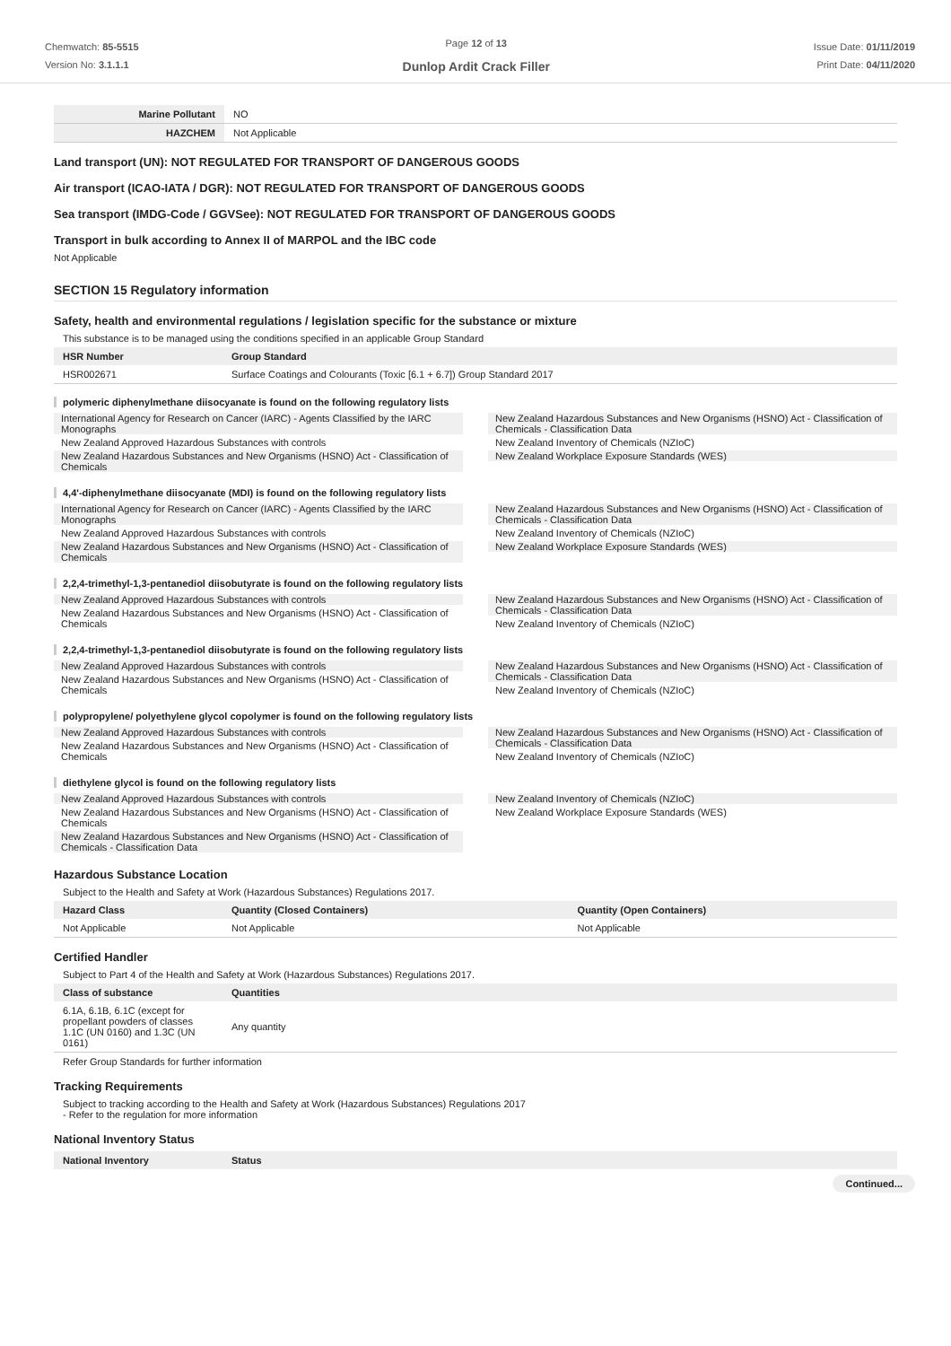Chemwatch: 85-5515
Version No: 3.1.1.1
Page 12 of 13
Dunlop Ardit Crack Filler
Issue Date: 01/11/2019
Print Date: 04/11/2020
| Marine Pollutant | NO |
| HAZCHEM | Not Applicable |
Land transport (UN): NOT REGULATED FOR TRANSPORT OF DANGEROUS GOODS
Air transport (ICAO-IATA / DGR): NOT REGULATED FOR TRANSPORT OF DANGEROUS GOODS
Sea transport (IMDG-Code / GGVSee): NOT REGULATED FOR TRANSPORT OF DANGEROUS GOODS
Transport in bulk according to Annex II of MARPOL and the IBC code
Not Applicable
SECTION 15 Regulatory information
Safety, health and environmental regulations / legislation specific for the substance or mixture
This substance is to be managed using the conditions specified in an applicable Group Standard
| HSR Number | Group Standard |
| --- | --- |
| HSR002671 | Surface Coatings and Colourants (Toxic [6.1 + 6.7]) Group Standard 2017 |
polymeric diphenylmethane diisocyanate is found on the following regulatory lists
International Agency for Research on Cancer (IARC) - Agents Classified by the IARC Monographs
New Zealand Approved Hazardous Substances with controls
New Zealand Hazardous Substances and New Organisms (HSNO) Act - Classification of Chemicals
New Zealand Hazardous Substances and New Organisms (HSNO) Act - Classification of Chemicals - Classification Data
New Zealand Inventory of Chemicals (NZIoC)
New Zealand Workplace Exposure Standards (WES)
4,4'-diphenylmethane diisocyanate (MDI) is found on the following regulatory lists
International Agency for Research on Cancer (IARC) - Agents Classified by the IARC Monographs
New Zealand Approved Hazardous Substances with controls
New Zealand Hazardous Substances and New Organisms (HSNO) Act - Classification of Chemicals
New Zealand Hazardous Substances and New Organisms (HSNO) Act - Classification of Chemicals - Classification Data
New Zealand Inventory of Chemicals (NZIoC)
New Zealand Workplace Exposure Standards (WES)
2,2,4-trimethyl-1,3-pentanediol diisobutyrate is found on the following regulatory lists
New Zealand Approved Hazardous Substances with controls
New Zealand Hazardous Substances and New Organisms (HSNO) Act - Classification of Chemicals
New Zealand Hazardous Substances and New Organisms (HSNO) Act - Classification of Chemicals - Classification Data
New Zealand Inventory of Chemicals (NZIoC)
2,2,4-trimethyl-1,3-pentanediol diisobutyrate is found on the following regulatory lists
New Zealand Approved Hazardous Substances with controls
New Zealand Hazardous Substances and New Organisms (HSNO) Act - Classification of Chemicals
New Zealand Hazardous Substances and New Organisms (HSNO) Act - Classification of Chemicals - Classification Data
New Zealand Inventory of Chemicals (NZIoC)
polypropylene/ polyethylene glycol copolymer is found on the following regulatory lists
New Zealand Approved Hazardous Substances with controls
New Zealand Hazardous Substances and New Organisms (HSNO) Act - Classification of Chemicals
New Zealand Hazardous Substances and New Organisms (HSNO) Act - Classification of Chemicals - Classification Data
New Zealand Inventory of Chemicals (NZIoC)
diethylene glycol is found on the following regulatory lists
New Zealand Approved Hazardous Substances with controls
New Zealand Hazardous Substances and New Organisms (HSNO) Act - Classification of Chemicals
New Zealand Hazardous Substances and New Organisms (HSNO) Act - Classification of Chemicals - Classification Data
New Zealand Inventory of Chemicals (NZIoC)
New Zealand Workplace Exposure Standards (WES)
Hazardous Substance Location
Subject to the Health and Safety at Work (Hazardous Substances) Regulations 2017.
| Hazard Class | Quantity (Closed Containers) | Quantity (Open Containers) |
| --- | --- | --- |
| Not Applicable | Not Applicable | Not Applicable |
Certified Handler
Subject to Part 4 of the Health and Safety at Work (Hazardous Substances) Regulations 2017.
| Class of substance | Quantities |
| --- | --- |
| 6.1A, 6.1B, 6.1C (except for propellant powders of classes 1.1C (UN 0160) and 1.3C (UN 0161) | Any quantity |
Refer Group Standards for further information
Tracking Requirements
Subject to tracking according to the Health and Safety at Work (Hazardous Substances) Regulations 2017
- Refer to the regulation for more information
National Inventory Status
| National Inventory | Status |
| --- | --- |
Continued...